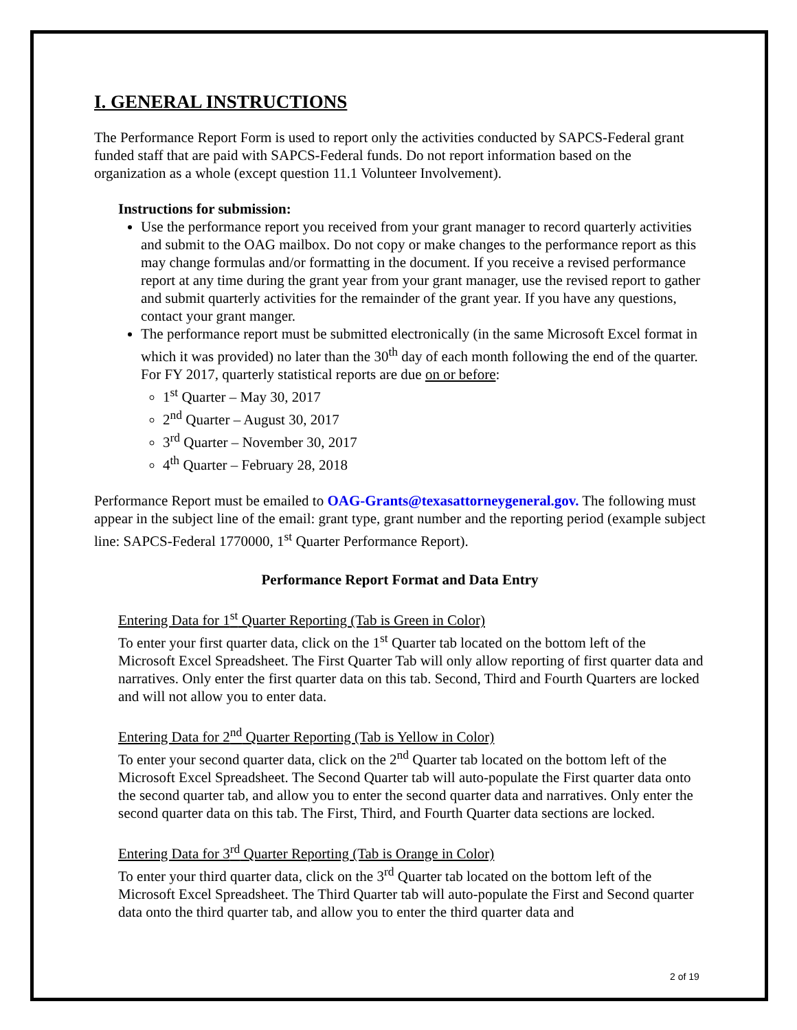I. GENERAL INSTRUCTIONS
The Performance Report Form is used to report only the activities conducted by SAPCS-Federal grant funded staff that are paid with SAPCS-Federal funds. Do not report information based on the organization as a whole (except question 11.1 Volunteer Involvement).
Instructions for submission:
Use the performance report you received from your grant manager to record quarterly activities and submit to the OAG mailbox. Do not copy or make changes to the performance report as this may change formulas and/or formatting in the document. If you receive a revised performance report at any time during the grant year from your grant manager, use the revised report to gather and submit quarterly activities for the remainder of the grant year. If you have any questions, contact your grant manger.
The performance report must be submitted electronically (in the same Microsoft Excel format in which it was provided) no later than the 30<sup>th</sup> day of each month following the end of the quarter. For FY 2017, quarterly statistical reports are due on or before:
1<sup>st</sup> Quarter – May 30, 2017
2<sup>nd</sup> Quarter – August 30, 2017
3<sup>rd</sup> Quarter – November 30, 2017
4<sup>th</sup> Quarter – February 28, 2018
Performance Report must be emailed to OAG-Grants@texasattorneygeneral.gov. The following must appear in the subject line of the email: grant type, grant number and the reporting period (example subject line: SAPCS-Federal 1770000, 1<sup>st</sup> Quarter Performance Report).
Performance Report Format and Data Entry
Entering Data for 1<sup>st</sup> Quarter Reporting (Tab is Green in Color)
To enter your first quarter data, click on the 1<sup>st</sup> Quarter tab located on the bottom left of the Microsoft Excel Spreadsheet. The First Quarter Tab will only allow reporting of first quarter data and narratives. Only enter the first quarter data on this tab. Second, Third and Fourth Quarters are locked and will not allow you to enter data.
Entering Data for 2<sup>nd</sup> Quarter Reporting (Tab is Yellow in Color)
To enter your second quarter data, click on the 2<sup>nd</sup> Quarter tab located on the bottom left of the Microsoft Excel Spreadsheet. The Second Quarter tab will auto-populate the First quarter data onto the second quarter tab, and allow you to enter the second quarter data and narratives. Only enter the second quarter data on this tab. The First, Third, and Fourth Quarter data sections are locked.
Entering Data for 3<sup>rd</sup> Quarter Reporting (Tab is Orange in Color)
To enter your third quarter data, click on the 3<sup>rd</sup> Quarter tab located on the bottom left of the Microsoft Excel Spreadsheet. The Third Quarter tab will auto-populate the First and Second quarter data onto the third quarter tab, and allow you to enter the third quarter data and
2 of 19